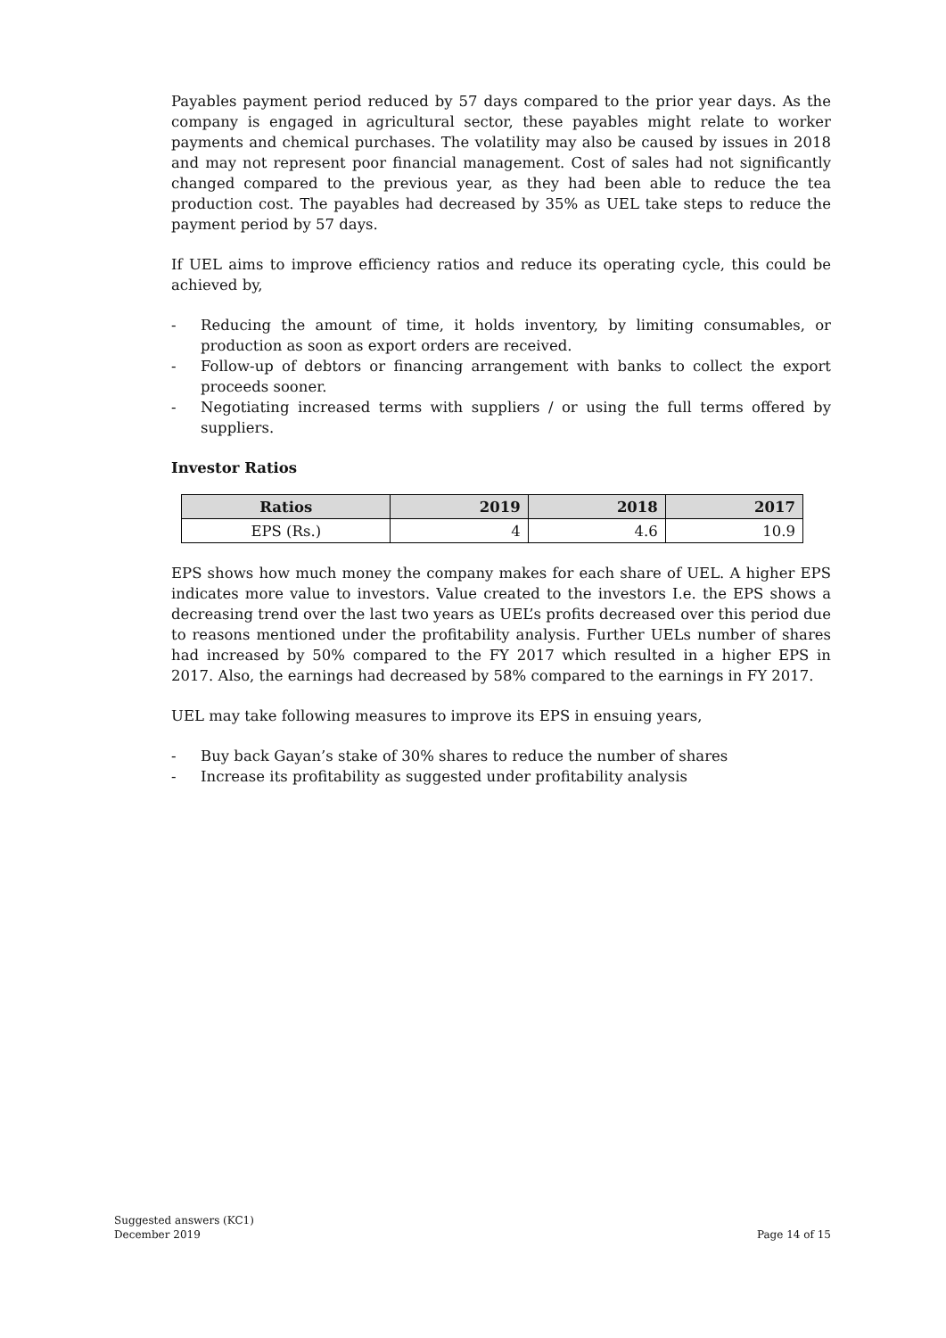Payables payment period reduced by 57 days compared to the prior year days. As the company is engaged in agricultural sector, these payables might relate to worker payments and chemical purchases. The volatility may also be caused by issues in 2018 and may not represent poor financial management. Cost of sales had not significantly changed compared to the previous year, as they had been able to reduce the tea production cost. The payables had decreased by 35% as UEL take steps to reduce the payment period by 57 days.
If UEL aims to improve efficiency ratios and reduce its operating cycle, this could be achieved by,
- Reducing the amount of time, it holds inventory, by limiting consumables, or production as soon as export orders are received.
- Follow-up of debtors or financing arrangement with banks to collect the export proceeds sooner.
- Negotiating increased terms with suppliers / or using the full terms offered by suppliers.
Investor Ratios
| Ratios | 2019 | 2018 | 2017 |
| --- | --- | --- | --- |
| EPS (Rs.) | 4 | 4.6 | 10.9 |
EPS shows how much money the company makes for each share of UEL. A higher EPS indicates more value to investors. Value created to the investors I.e. the EPS shows a decreasing trend over the last two years as UEL’s profits decreased over this period due to reasons mentioned under the profitability analysis. Further UELs number of shares had increased by 50% compared to the FY 2017 which resulted in a higher EPS in 2017. Also, the earnings had decreased by 58% compared to the earnings in FY 2017.
UEL may take following measures to improve its EPS in ensuing years,
- Buy back Gayan’s stake of 30% shares to reduce the number of shares
- Increase its profitability as suggested under profitability analysis
Suggested answers (KC1)
December 2019
Page 14 of 15